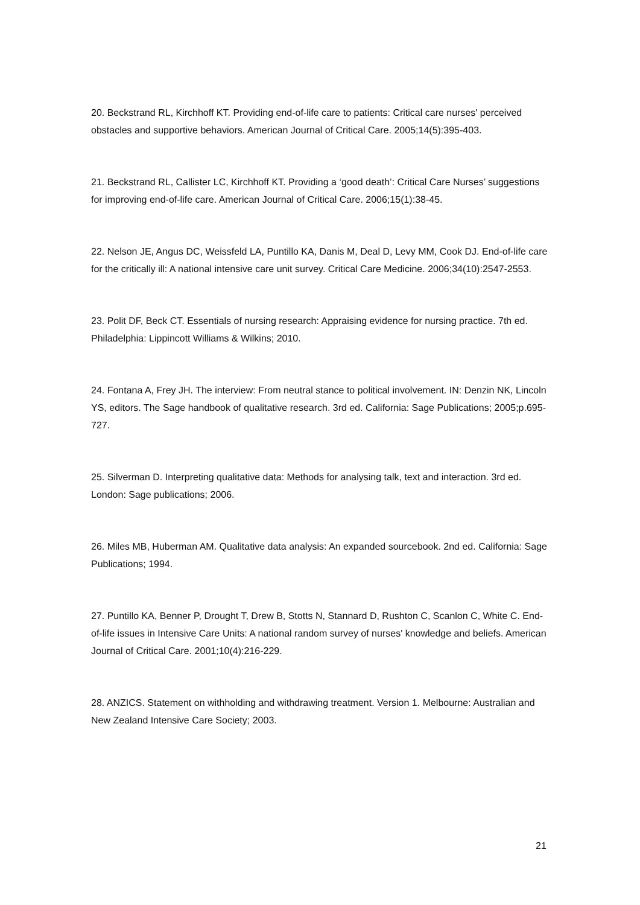20. Beckstrand RL, Kirchhoff KT. Providing end-of-life care to patients: Critical care nurses' perceived obstacles and supportive behaviors. American Journal of Critical Care. 2005;14(5):395-403.
21. Beckstrand RL, Callister LC, Kirchhoff KT. Providing a ‘good death’: Critical Care Nurses’ suggestions for improving end-of-life care. American Journal of Critical Care. 2006;15(1):38-45.
22. Nelson JE, Angus DC, Weissfeld LA, Puntillo KA, Danis M, Deal D, Levy MM, Cook DJ. End-of-life care for the critically ill: A national intensive care unit survey. Critical Care Medicine. 2006;34(10):2547-2553.
23. Polit DF, Beck CT. Essentials of nursing research: Appraising evidence for nursing practice. 7th ed. Philadelphia: Lippincott Williams & Wilkins; 2010.
24. Fontana A, Frey JH. The interview: From neutral stance to political involvement. IN: Denzin NK, Lincoln YS, editors. The Sage handbook of qualitative research. 3rd ed. California: Sage Publications; 2005;p.695-727.
25. Silverman D. Interpreting qualitative data: Methods for analysing talk, text and interaction. 3rd ed. London: Sage publications; 2006.
26. Miles MB, Huberman AM. Qualitative data analysis: An expanded sourcebook. 2nd ed. California: Sage Publications; 1994.
27. Puntillo KA, Benner P, Drought T, Drew B, Stotts N, Stannard D, Rushton C, Scanlon C, White C. End-of-life issues in Intensive Care Units: A national random survey of nurses' knowledge and beliefs. American Journal of Critical Care. 2001;10(4):216-229.
28. ANZICS. Statement on withholding and withdrawing treatment. Version 1. Melbourne: Australian and New Zealand Intensive Care Society; 2003.
21